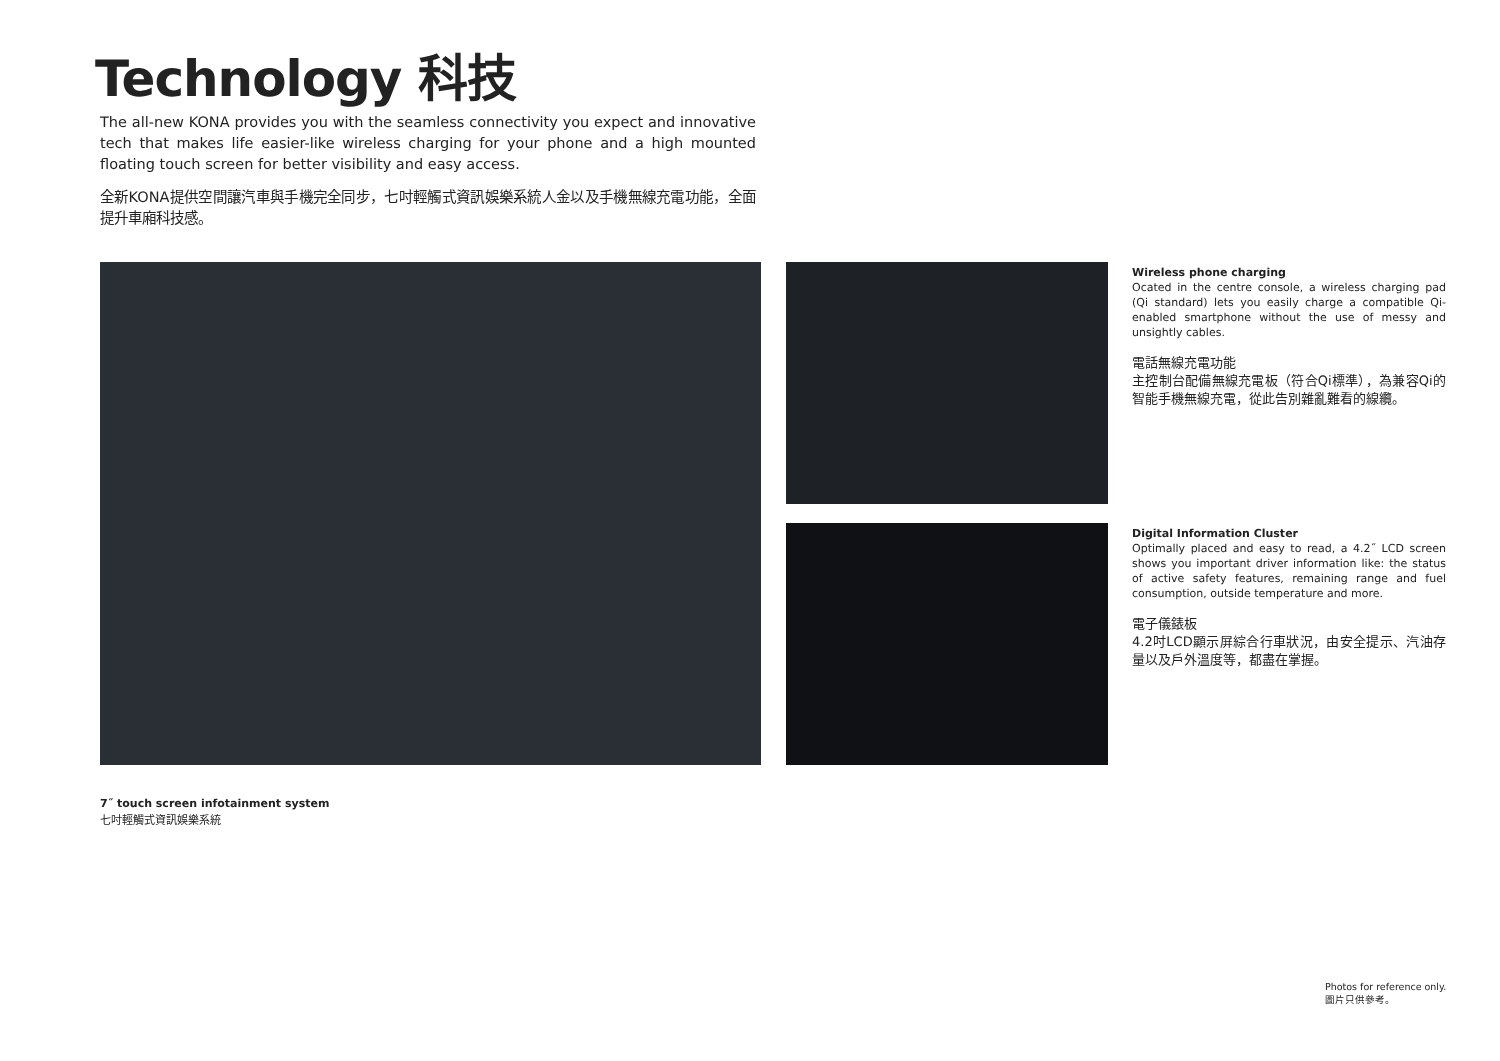Technology 科技
The all-new KONA provides you with the seamless connectivity you expect and innovative tech that makes life easier-like wireless charging for your phone and a high mounted floating touch screen for better visibility and easy access.
全新KONA提供空間讓汽車與手機完全同步，七吋輕觸式資訊娛樂系統人金以及手機無線充電功能，全面提升車廂科技感。
Wireless phone charging
Ocated in the centre console, a wireless charging pad (Qi standard) lets you easily charge a compatible Qi-enabled smartphone without the use of messy and unsightly cables.
電話無線充電功能
主控制台配備無線充電板（符合Qi標準），為兼容Qi的智能手機無線充電，從此告別雜亂難看的線纜。
Digital Information Cluster
Optimally placed and easy to read, a 4.2˝ LCD screen shows you important driver information like: the status of active safety features, remaining range and fuel consumption, outside temperature and more.
電子儀錶板
4.2吋LCD顯示屏綜合行車狀況，由安全提示、汽油存量以及戶外溫度等，都盡在掌握。
7˝ touch screen infotainment system
七吋輕觸式資訊娛樂系統
Photos for reference only.
圖片只供參考。